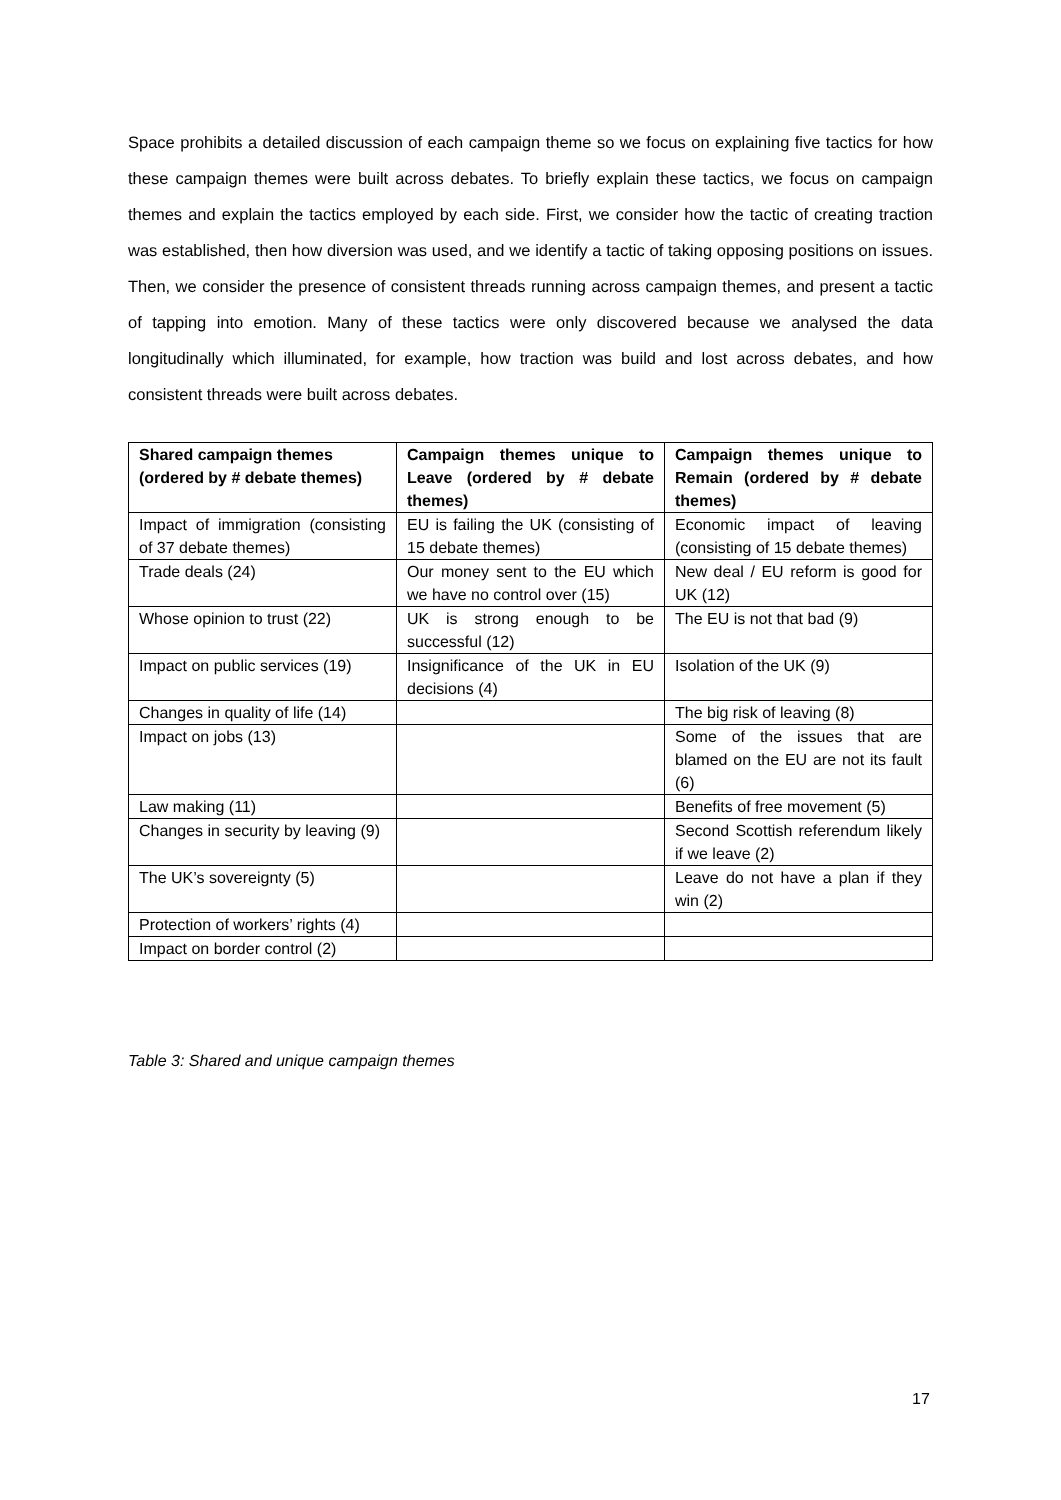Space prohibits a detailed discussion of each campaign theme so we focus on explaining five tactics for how these campaign themes were built across debates. To briefly explain these tactics, we focus on campaign themes and explain the tactics employed by each side. First, we consider how the tactic of creating traction was established, then how diversion was used, and we identify a tactic of taking opposing positions on issues. Then, we consider the presence of consistent threads running across campaign themes, and present a tactic of tapping into emotion. Many of these tactics were only discovered because we analysed the data longitudinally which illuminated, for example, how traction was build and lost across debates, and how consistent threads were built across debates.
| Shared campaign themes (ordered by # debate themes) | Campaign themes unique to Leave (ordered by # debate themes) | Campaign themes unique to Remain (ordered by # debate themes) |
| --- | --- | --- |
| Impact of immigration (consisting of 37 debate themes) | EU is failing the UK (consisting of 15 debate themes) | Economic impact of leaving (consisting of 15 debate themes) |
| Trade deals (24) | Our money sent to the EU which we have no control over (15) | New deal / EU reform is good for UK (12) |
| Whose opinion to trust (22) | UK is strong enough to be successful (12) | The EU is not that bad (9) |
| Impact on public services (19) | Insignificance of the UK in EU decisions (4) | Isolation of the UK (9) |
| Changes in quality of life (14) | | The big risk of leaving (8) |
| Impact on jobs (13) | | Some of the issues that are blamed on the EU are not its fault (6) |
| Law making (11) | | Benefits of free movement (5) |
| Changes in security by leaving (9) | | Second Scottish referendum likely if we leave (2) |
| The UK’s sovereignty (5) | | Leave do not have a plan if they win (2) |
| Protection of workers’ rights (4) | | |
| Impact on border control (2) | | |
Table 3: Shared and unique campaign themes
17